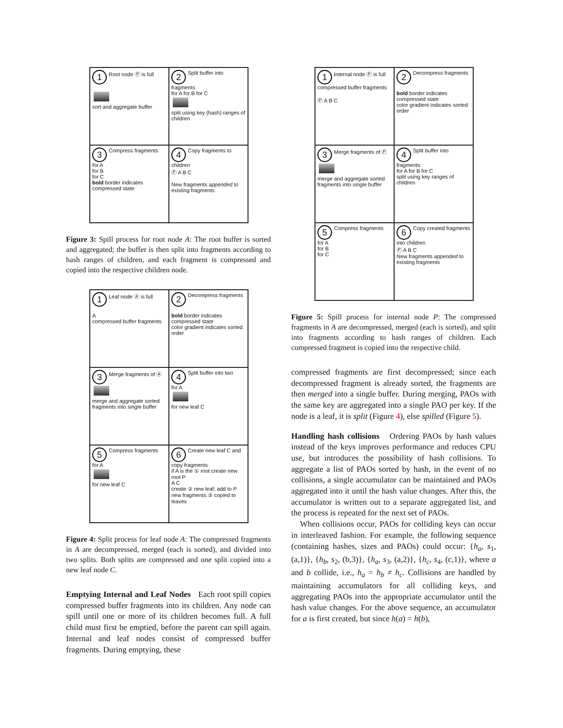1 Root node Ⓟ is full
sort and aggregate buffer
2 Split buffer into fragments
for A for B for C
split using key (hash) ranges of children
3 Compress fragments
for A
for B
for C
bold border indicates compressed state
4 Copy fragments to children
Ⓟ A B C
New fragments appended to existing fragments
Figure 3: Spill process for root node A: The root buffer is sorted and aggregated; the buffer is then split into fragments according to hash ranges of children, and each fragment is compressed and copied into the respective children node.
1 Leaf node Ⓐ is full
A
compressed buffer fragments
2 Decompress fragments
bold border indicates compressed state
color gradient indicates sorted order
3 Merge fragments of Ⓐ
merge and aggregate sorted fragments into single buffer
4 Split buffer into two
for A
for new leaf C
5 Compress fragments
for A
for new leaf C
6 Create new leaf C and copy fragments
if A is the ① root create new root P
A C
create ② new leaf; add to P
new fragments ③ copied to leaves
Figure 4: Split process for leaf node A: The compressed fragments in A are decompressed, merged (each is sorted), and divided into two splits. Both splits are compressed and one split copied into a new leaf node C.
Emptying Internal and Leaf Nodes Each root spill copies compressed buffer fragments into its children. Any node can spill until one or more of its children becomes full. A full child must first be emptied, before the parent can spill again. Internal and leaf nodes consist of compressed buffer fragments. During emptying, these
1 Internal node Ⓟ is full
compressed buffer fragments
Ⓟ A B C
2 Decompress fragments
bold border indicates compressed state
color gradient indicates sorted order
3 Merge fragments of Ⓟ
merge and aggregate sorted fragments into single buffer
4 Split buffer into fragments
for A for B for C
split using key ranges of children
5 Compress fragments
for A
for B
for C
6 Copy created fragments into children
Ⓟ A B C
New fragments appended to existing fragments
Figure 5: Spill process for internal node P: The compressed fragments in A are decompressed, merged (each is sorted), and split into fragments according to hash ranges of children. Each compressed fragment is copied into the respective child.
compressed fragments are first decompressed; since each decompressed fragment is already sorted, the fragments are then merged into a single buffer. During merging, PAOs with the same key are aggregated into a single PAO per key. If the node is a leaf, it is split (Figure 4), else spilled (Figure 5).
Handling hash collisions Ordering PAOs by hash values instead of the keys improves performance and reduces CPU use, but introduces the possibility of hash collisions. To aggregate a list of PAOs sorted by hash, in the event of no collisions, a single accumulator can be maintained and PAOs aggregated into it until the hash value changes. After this, the accumulator is written out to a separate aggregated list, and the process is repeated for the next set of PAOs.
When collisions occur, PAOs for colliding keys can occur in interleaved fashion. For example, the following sequence (containing hashes, sizes and PAOs) could occur: {h<sub>a</sub>, s<sub>1</sub>, (a,1)}, {h<sub>b</sub>, s<sub>2</sub>, (b,3)}, {h<sub>a</sub>, s<sub>3</sub>, (a,2)}, {h<sub>c</sub>, s<sub>4</sub>, (c,1)}, where a and b collide, i.e., h<sub>a</sub> = h<sub>b</sub> ≠ h<sub>c</sub>. Collisions are handled by maintaining accumulators for all colliding keys, and aggregating PAOs into the appropriate accumulator until the hash value changes. For the above sequence, an accumulator for a is first created, but since h(a) = h(b),